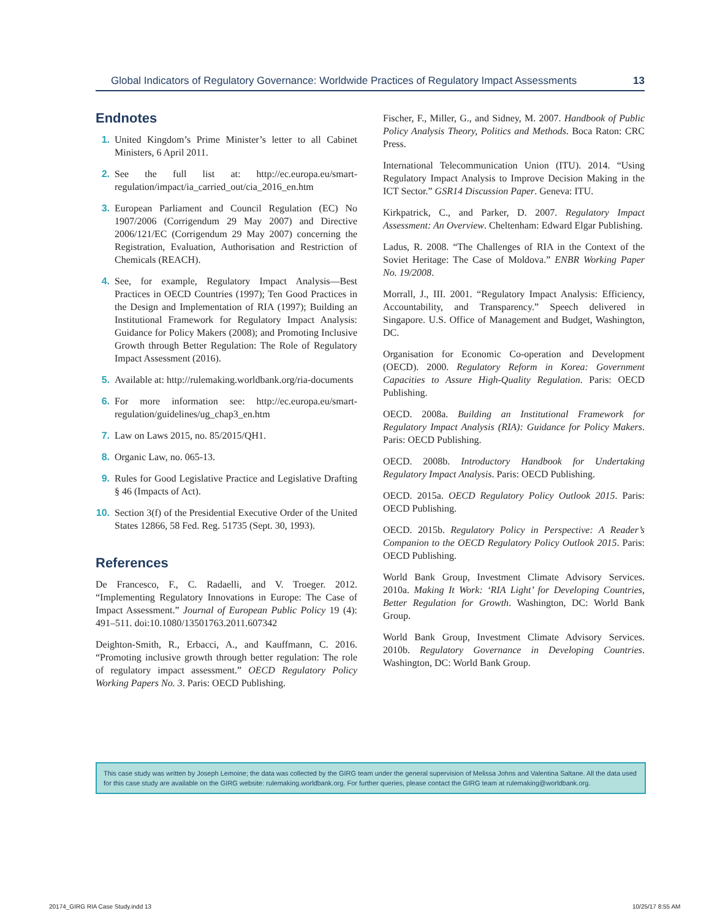Global Indicators of Regulatory Governance: Worldwide Practices of Regulatory Impact Assessments 13
Endnotes
1. United Kingdom’s Prime Minister’s letter to all Cabinet Ministers, 6 April 2011.
2. See the full list at: http://ec.europa.eu/smart-regulation/impact/ia_carried_out/cia_2016_en.htm
3. European Parliament and Council Regulation (EC) No 1907/2006 (Corrigendum 29 May 2007) and Directive 2006/121/EC (Corrigendum 29 May 2007) concerning the Registration, Evaluation, Authorisation and Restriction of Chemicals (REACH).
4. See, for example, Regulatory Impact Analysis—Best Practices in OECD Countries (1997); Ten Good Practices in the Design and Implementation of RIA (1997); Building an Institutional Framework for Regulatory Impact Analysis: Guidance for Policy Makers (2008); and Promoting Inclusive Growth through Better Regulation: The Role of Regulatory Impact Assessment (2016).
5. Available at: http://rulemaking.worldbank.org/ria-documents
6. For more information see: http://ec.europa.eu/smart-regulation/guidelines/ug_chap3_en.htm
7. Law on Laws 2015, no. 85/2015/QH1.
8. Organic Law, no. 065-13.
9. Rules for Good Legislative Practice and Legislative Drafting § 46 (Impacts of Act).
10. Section 3(f) of the Presidential Executive Order of the United States 12866, 58 Fed. Reg. 51735 (Sept. 30, 1993).
References
De Francesco, F., C. Radaelli, and V. Troeger. 2012. “Implementing Regulatory Innovations in Europe: The Case of Impact Assessment.” Journal of European Public Policy 19 (4): 491–511. doi:10.1080/13501763.2011.607342
Deighton-Smith, R., Erbacci, A., and Kauffmann, C. 2016. “Promoting inclusive growth through better regulation: The role of regulatory impact assessment.” OECD Regulatory Policy Working Papers No. 3. Paris: OECD Publishing.
Fischer, F., Miller, G., and Sidney, M. 2007. Handbook of Public Policy Analysis Theory, Politics and Methods. Boca Raton: CRC Press.
International Telecommunication Union (ITU). 2014. “Using Regulatory Impact Analysis to Improve Decision Making in the ICT Sector.” GSR14 Discussion Paper. Geneva: ITU.
Kirkpatrick, C., and Parker, D. 2007. Regulatory Impact Assessment: An Overview. Cheltenham: Edward Elgar Publishing.
Ladus, R. 2008. “The Challenges of RIA in the Context of the Soviet Heritage: The Case of Moldova.” ENBR Working Paper No. 19/2008.
Morrall, J., III. 2001. “Regulatory Impact Analysis: Efficiency, Accountability, and Transparency.” Speech delivered in Singapore. U.S. Office of Management and Budget, Washington, DC.
Organisation for Economic Co-operation and Development (OECD). 2000. Regulatory Reform in Korea: Government Capacities to Assure High-Quality Regulation. Paris: OECD Publishing.
OECD. 2008a. Building an Institutional Framework for Regulatory Impact Analysis (RIA): Guidance for Policy Makers. Paris: OECD Publishing.
OECD. 2008b. Introductory Handbook for Undertaking Regulatory Impact Analysis. Paris: OECD Publishing.
OECD. 2015a. OECD Regulatory Policy Outlook 2015. Paris: OECD Publishing.
OECD. 2015b. Regulatory Policy in Perspective: A Reader’s Companion to the OECD Regulatory Policy Outlook 2015. Paris: OECD Publishing.
World Bank Group, Investment Climate Advisory Services. 2010a. Making It Work: ‘RIA Light’ for Developing Countries, Better Regulation for Growth. Washington, DC: World Bank Group.
World Bank Group, Investment Climate Advisory Services. 2010b. Regulatory Governance in Developing Countries. Washington, DC: World Bank Group.
This case study was written by Joseph Lemoine; the data was collected by the GIRG team under the general supervision of Melissa Johns and Valentina Saltane. All the data used for this case study are available on the GIRG website: rulemaking.worldbank.org. For further queries, please contact the GIRG team at rulemaking@worldbank.org.
20174_GIRG RIA Case Study.indd 13
10/25/17 8:55 AM